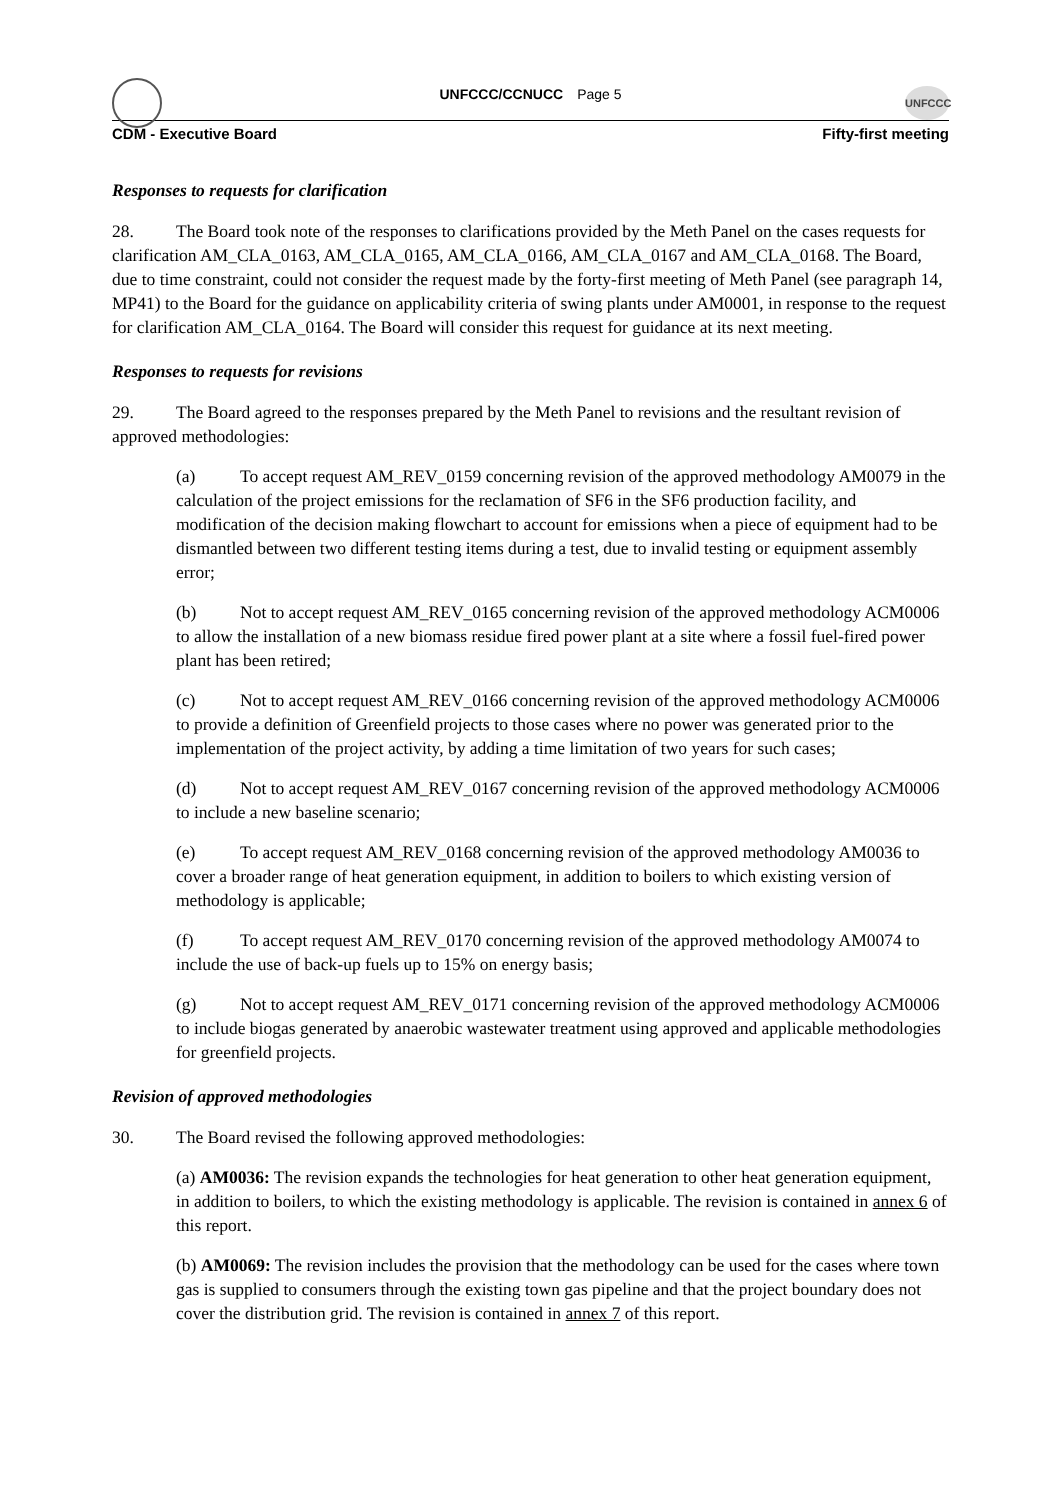UNFCCC
UNFCCC/CCNUCC Page 5
CDM - Executive Board Fifty-first meeting
Responses to requests for clarification
28. The Board took note of the responses to clarifications provided by the Meth Panel on the cases requests for clarification AM_CLA_0163, AM_CLA_0165, AM_CLA_0166, AM_CLA_0167 and AM_CLA_0168. The Board, due to time constraint, could not consider the request made by the forty-first meeting of Meth Panel (see paragraph 14, MP41) to the Board for the guidance on applicability criteria of swing plants under AM0001, in response to the request for clarification AM_CLA_0164. The Board will consider this request for guidance at its next meeting.
Responses to requests for revisions
29. The Board agreed to the responses prepared by the Meth Panel to revisions and the resultant revision of approved methodologies:
(a) To accept request AM_REV_0159 concerning revision of the approved methodology AM0079 in the calculation of the project emissions for the reclamation of SF6 in the SF6 production facility, and modification of the decision making flowchart to account for emissions when a piece of equipment had to be dismantled between two different testing items during a test, due to invalid testing or equipment assembly error;
(b) Not to accept request AM_REV_0165 concerning revision of the approved methodology ACM0006 to allow the installation of a new biomass residue fired power plant at a site where a fossil fuel-fired power plant has been retired;
(c) Not to accept request AM_REV_0166 concerning revision of the approved methodology ACM0006 to provide a definition of Greenfield projects to those cases where no power was generated prior to the implementation of the project activity, by adding a time limitation of two years for such cases;
(d) Not to accept request AM_REV_0167 concerning revision of the approved methodology ACM0006 to include a new baseline scenario;
(e) To accept request AM_REV_0168 concerning revision of the approved methodology AM0036 to cover a broader range of heat generation equipment, in addition to boilers to which existing version of methodology is applicable;
(f) To accept request AM_REV_0170 concerning revision of the approved methodology AM0074 to include the use of back-up fuels up to 15% on energy basis;
(g) Not to accept request AM_REV_0171 concerning revision of the approved methodology ACM0006 to include biogas generated by anaerobic wastewater treatment using approved and applicable methodologies for greenfield projects.
Revision of approved methodologies
30. The Board revised the following approved methodologies:
(a) AM0036: The revision expands the technologies for heat generation to other heat generation equipment, in addition to boilers, to which the existing methodology is applicable. The revision is contained in annex 6 of this report.
(b) AM0069: The revision includes the provision that the methodology can be used for the cases where town gas is supplied to consumers through the existing town gas pipeline and that the project boundary does not cover the distribution grid. The revision is contained in annex 7 of this report.